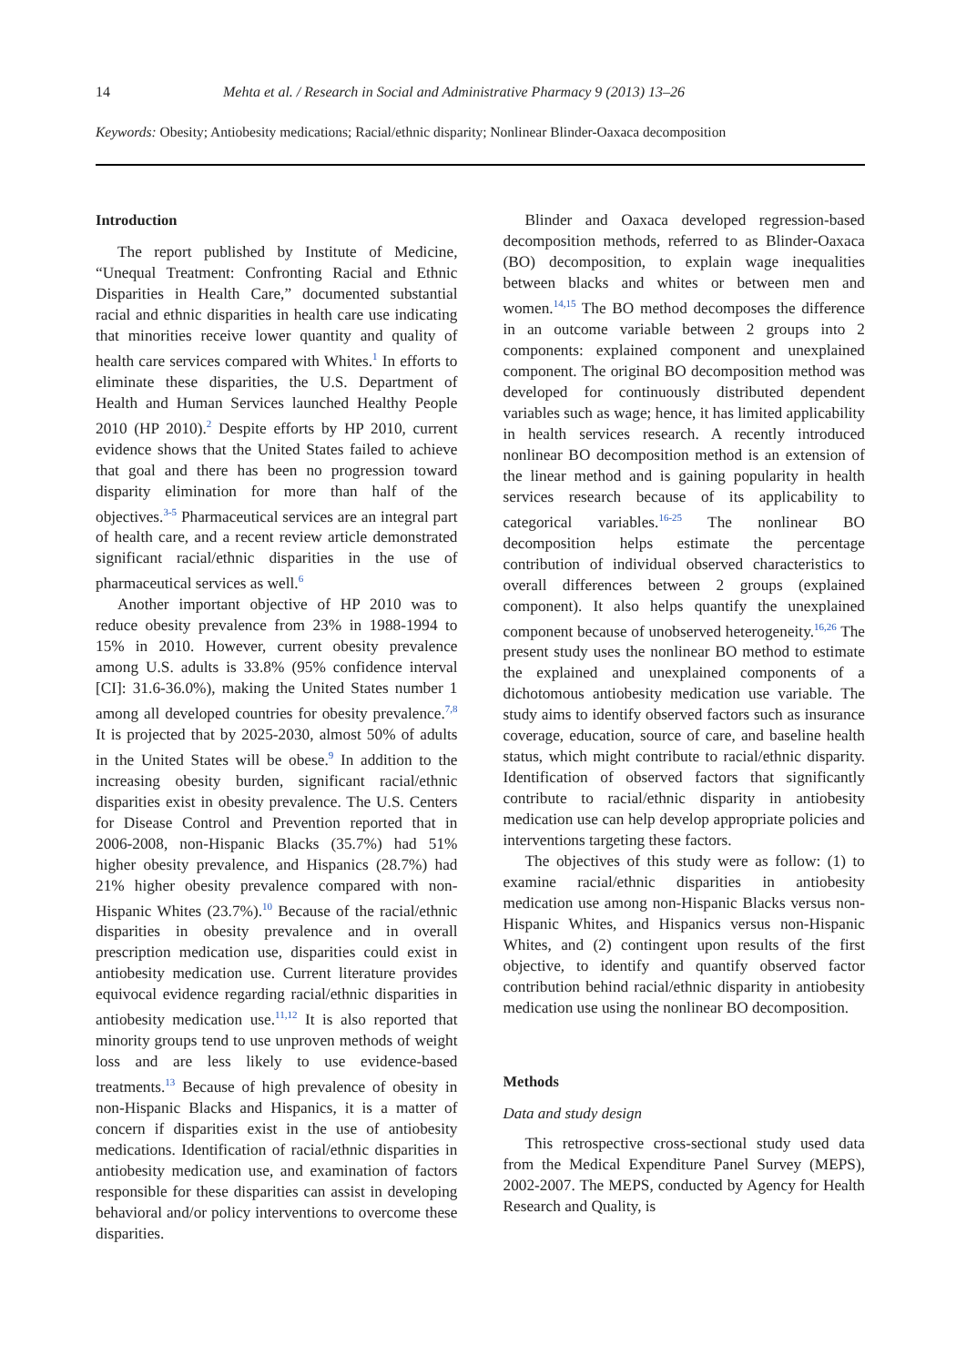14 Mehta et al. / Research in Social and Administrative Pharmacy 9 (2013) 13–26
Keywords: Obesity; Antiobesity medications; Racial/ethnic disparity; Nonlinear Blinder-Oaxaca decomposition
Introduction
The report published by Institute of Medicine, “Unequal Treatment: Confronting Racial and Ethnic Disparities in Health Care,” documented substantial racial and ethnic disparities in health care use indicating that minorities receive lower quantity and quality of health care services compared with Whites.<sup>1</sup> In efforts to eliminate these disparities, the U.S. Department of Health and Human Services launched Healthy People 2010 (HP 2010).<sup>2</sup> Despite efforts by HP 2010, current evidence shows that the United States failed to achieve that goal and there has been no progression toward disparity elimination for more than half of the objectives.<sup>3-5</sup> Pharmaceutical services are an integral part of health care, and a recent review article demonstrated significant racial/ethnic disparities in the use of pharmaceutical services as well.<sup>6</sup>
Another important objective of HP 2010 was to reduce obesity prevalence from 23% in 1988-1994 to 15% in 2010. However, current obesity prevalence among U.S. adults is 33.8% (95% confidence interval [CI]: 31.6-36.0%), making the United States number 1 among all developed countries for obesity prevalence.<sup>7,8</sup> It is projected that by 2025-2030, almost 50% of adults in the United States will be obese.<sup>9</sup> In addition to the increasing obesity burden, significant racial/ethnic disparities exist in obesity prevalence. The U.S. Centers for Disease Control and Prevention reported that in 2006-2008, non-Hispanic Blacks (35.7%) had 51% higher obesity prevalence, and Hispanics (28.7%) had 21% higher obesity prevalence compared with non-Hispanic Whites (23.7%).<sup>10</sup> Because of the racial/ethnic disparities in obesity prevalence and in overall prescription medication use, disparities could exist in antiobesity medication use. Current literature provides equivocal evidence regarding racial/ethnic disparities in antiobesity medication use.<sup>11,12</sup> It is also reported that minority groups tend to use unproven methods of weight loss and are less likely to use evidence-based treatments.<sup>13</sup> Because of high prevalence of obesity in non-Hispanic Blacks and Hispanics, it is a matter of concern if disparities exist in the use of antiobesity medications. Identification of racial/ethnic disparities in antiobesity medication use, and examination of factors responsible for these disparities can assist in developing behavioral and/or policy interventions to overcome these disparities.
Blinder and Oaxaca developed regression-based decomposition methods, referred to as Blinder-Oaxaca (BO) decomposition, to explain wage inequalities between blacks and whites or between men and women.<sup>14,15</sup> The BO method decomposes the difference in an outcome variable between 2 groups into 2 components: explained component and unexplained component. The original BO decomposition method was developed for continuously distributed dependent variables such as wage; hence, it has limited applicability in health services research. A recently introduced nonlinear BO decomposition method is an extension of the linear method and is gaining popularity in health services research because of its applicability to categorical variables.<sup>16-25</sup> The nonlinear BO decomposition helps estimate the percentage contribution of individual observed characteristics to overall differences between 2 groups (explained component). It also helps quantify the unexplained component because of unobserved heterogeneity.<sup>16,26</sup> The present study uses the nonlinear BO method to estimate the explained and unexplained components of a dichotomous antiobesity medication use variable. The study aims to identify observed factors such as insurance coverage, education, source of care, and baseline health status, which might contribute to racial/ethnic disparity. Identification of observed factors that significantly contribute to racial/ethnic disparity in antiobesity medication use can help develop appropriate policies and interventions targeting these factors.
The objectives of this study were as follow: (1) to examine racial/ethnic disparities in antiobesity medication use among non-Hispanic Blacks versus non-Hispanic Whites, and Hispanics versus non-Hispanic Whites, and (2) contingent upon results of the first objective, to identify and quantify observed factor contribution behind racial/ethnic disparity in antiobesity medication use using the nonlinear BO decomposition.
Methods
Data and study design
This retrospective cross-sectional study used data from the Medical Expenditure Panel Survey (MEPS), 2002-2007. The MEPS, conducted by Agency for Health Research and Quality, is